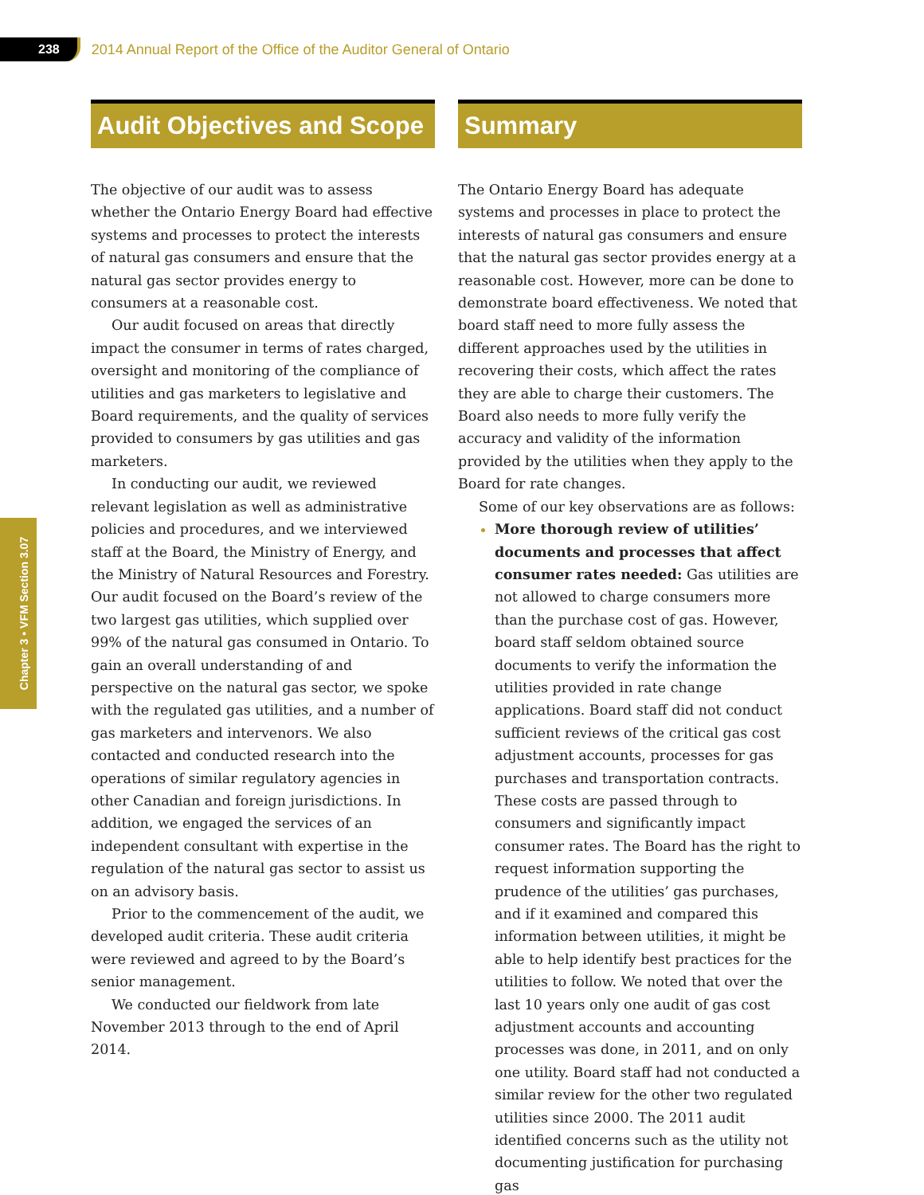238 2014 Annual Report of the Office of the Auditor General of Ontario
Chapter 3 • VFM Section 3.07
Audit Objectives and Scope
The objective of our audit was to assess whether the Ontario Energy Board had effective systems and processes to protect the interests of natural gas consumers and ensure that the natural gas sector provides energy to consumers at a reasonable cost.
Our audit focused on areas that directly impact the consumer in terms of rates charged, oversight and monitoring of the compliance of utilities and gas marketers to legislative and Board requirements, and the quality of services provided to consumers by gas utilities and gas marketers.
In conducting our audit, we reviewed relevant legislation as well as administrative policies and procedures, and we interviewed staff at the Board, the Ministry of Energy, and the Ministry of Natural Resources and Forestry. Our audit focused on the Board’s review of the two largest gas utilities, which supplied over 99% of the natural gas consumed in Ontario. To gain an overall understanding of and perspective on the natural gas sector, we spoke with the regulated gas utilities, and a number of gas marketers and intervenors. We also contacted and conducted research into the operations of similar regulatory agencies in other Canadian and foreign jurisdictions. In addition, we engaged the services of an independent consultant with expertise in the regulation of the natural gas sector to assist us on an advisory basis.
Prior to the commencement of the audit, we developed audit criteria. These audit criteria were reviewed and agreed to by the Board’s senior management.
We conducted our fieldwork from late November 2013 through to the end of April 2014.
Summary
The Ontario Energy Board has adequate systems and processes in place to protect the interests of natural gas consumers and ensure that the natural gas sector provides energy at a reasonable cost. However, more can be done to demonstrate board effectiveness. We noted that board staff need to more fully assess the different approaches used by the utilities in recovering their costs, which affect the rates they are able to charge their customers. The Board also needs to more fully verify the accuracy and validity of the information provided by the utilities when they apply to the Board for rate changes.
Some of our key observations are as follows:
More thorough review of utilities’ documents and processes that affect consumer rates needed: Gas utilities are not allowed to charge consumers more than the purchase cost of gas. However, board staff seldom obtained source documents to verify the information the utilities provided in rate change applications. Board staff did not conduct sufficient reviews of the critical gas cost adjustment accounts, processes for gas purchases and transportation contracts. These costs are passed through to consumers and significantly impact consumer rates. The Board has the right to request information supporting the prudence of the utilities’ gas purchases, and if it examined and compared this information between utilities, it might be able to help identify best practices for the utilities to follow. We noted that over the last 10 years only one audit of gas cost adjustment accounts and accounting processes was done, in 2011, and on only one utility. Board staff had not conducted a similar review for the other two regulated utilities since 2000. The 2011 audit identified concerns such as the utility not documenting justification for purchasing gas